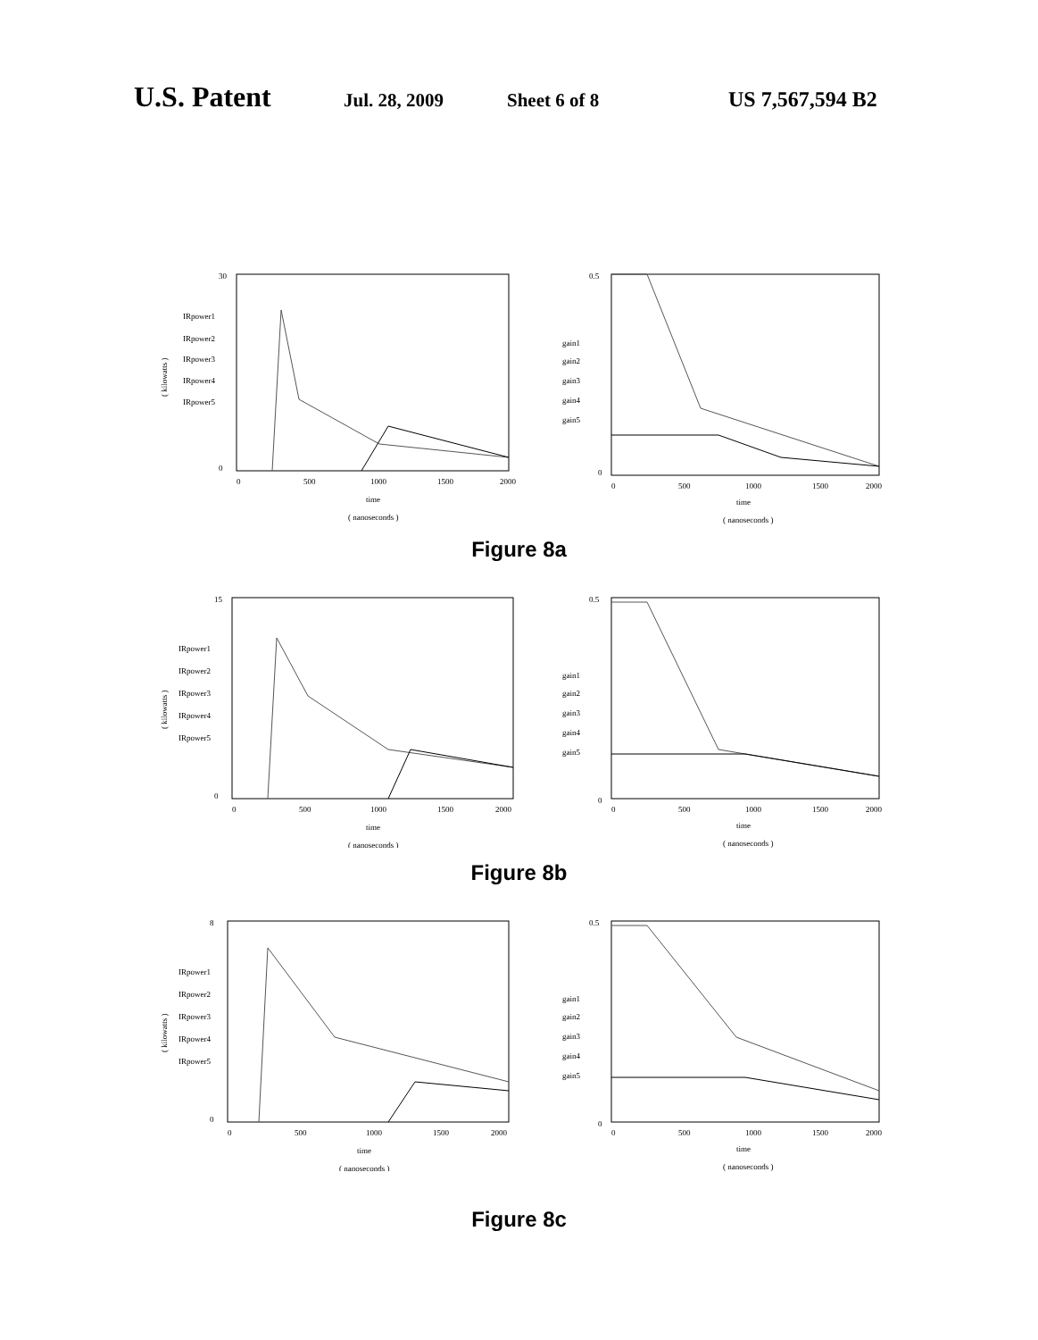U.S. Patent Jul. 28, 2009 Sheet 6 of 8 US 7,567,594 B2
( kilowatts )
IRpower1
IRpower2
IRpower3
IRpower4
IRpower5
30
0
0
500
1000
1500
2000
time
( nanoseconds )
gain1
gain2
gain3
gain4
gain5
0.5
0
0
500
1000
1500
2000
time
( nanoseconds )
Figure 8a
( kilowatts )
IRpower1
IRpower2
IRpower3
IRpower4
IRpower5
15
0
0
500
1000
1500
2000
time
( nanoseconds )
gain1
gain2
gain3
gain4
gain5
0.5
0
0
500
1000
1500
2000
time
( nanoseconds )
Figure 8b
( kilowatts )
IRpower1
IRpower2
IRpower3
IRpower4
IRpower5
8
0
0
500
1000
1500
2000
time
( nanoseconds )
gain1
gain2
gain3
gain4
gain5
0.5
0
0
500
1000
1500
2000
time
( nanoseconds )
Figure 8c